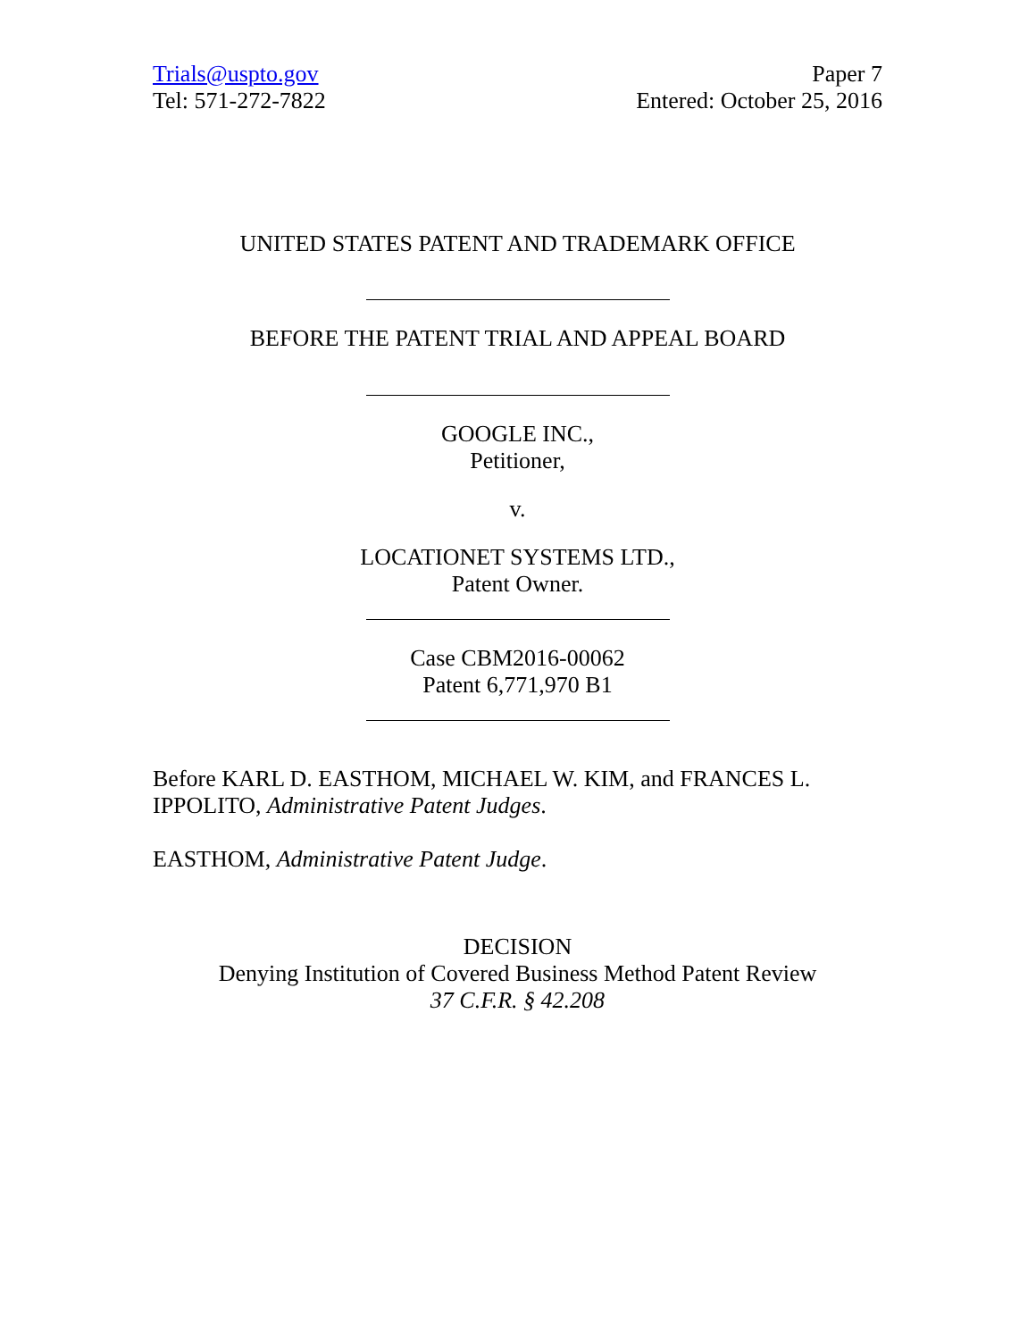Trials@uspto.gov
Tel: 571-272-7822
Paper 7
Entered: October 25, 2016
UNITED STATES PATENT AND TRADEMARK OFFICE
BEFORE THE PATENT TRIAL AND APPEAL BOARD
GOOGLE INC.,
Petitioner,
v.
LOCATIONET SYSTEMS LTD.,
Patent Owner.
Case CBM2016-00062
Patent 6,771,970 B1
Before KARL D. EASTHOM, MICHAEL W. KIM, and FRANCES L. IPPOLITO, Administrative Patent Judges.
EASTHOM, Administrative Patent Judge.
DECISION
Denying Institution of Covered Business Method Patent Review
37 C.F.R. § 42.208